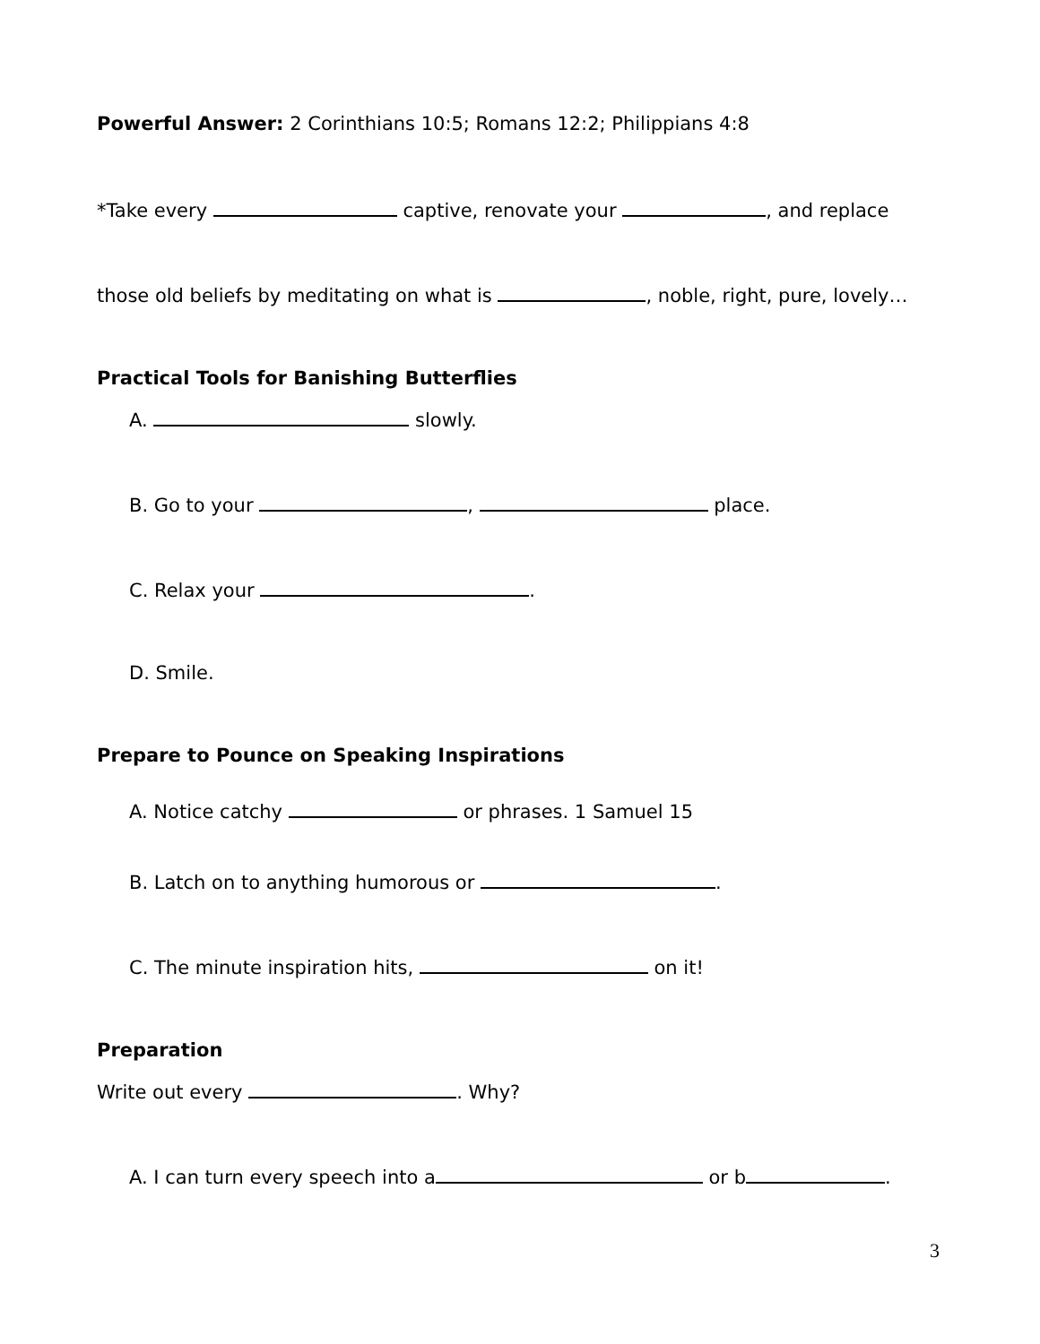Powerful Answer: 2 Corinthians 10:5; Romans 12:2; Philippians 4:8
*Take every captive, renovate your , and replace
those old beliefs by meditating on what is , noble, right, pure, lovely…
Practical Tools for Banishing Butterflies
A. slowly.
B. Go to your , place.
C. Relax your .
D. Smile.
Prepare to Pounce on Speaking Inspirations
A. Notice catchy or phrases. 1 Samuel 15
B. Latch on to anything humorous or .
C. The minute inspiration hits, on it!
Preparation
Write out every . Why?
A. I can turn every speech into a or b .
3